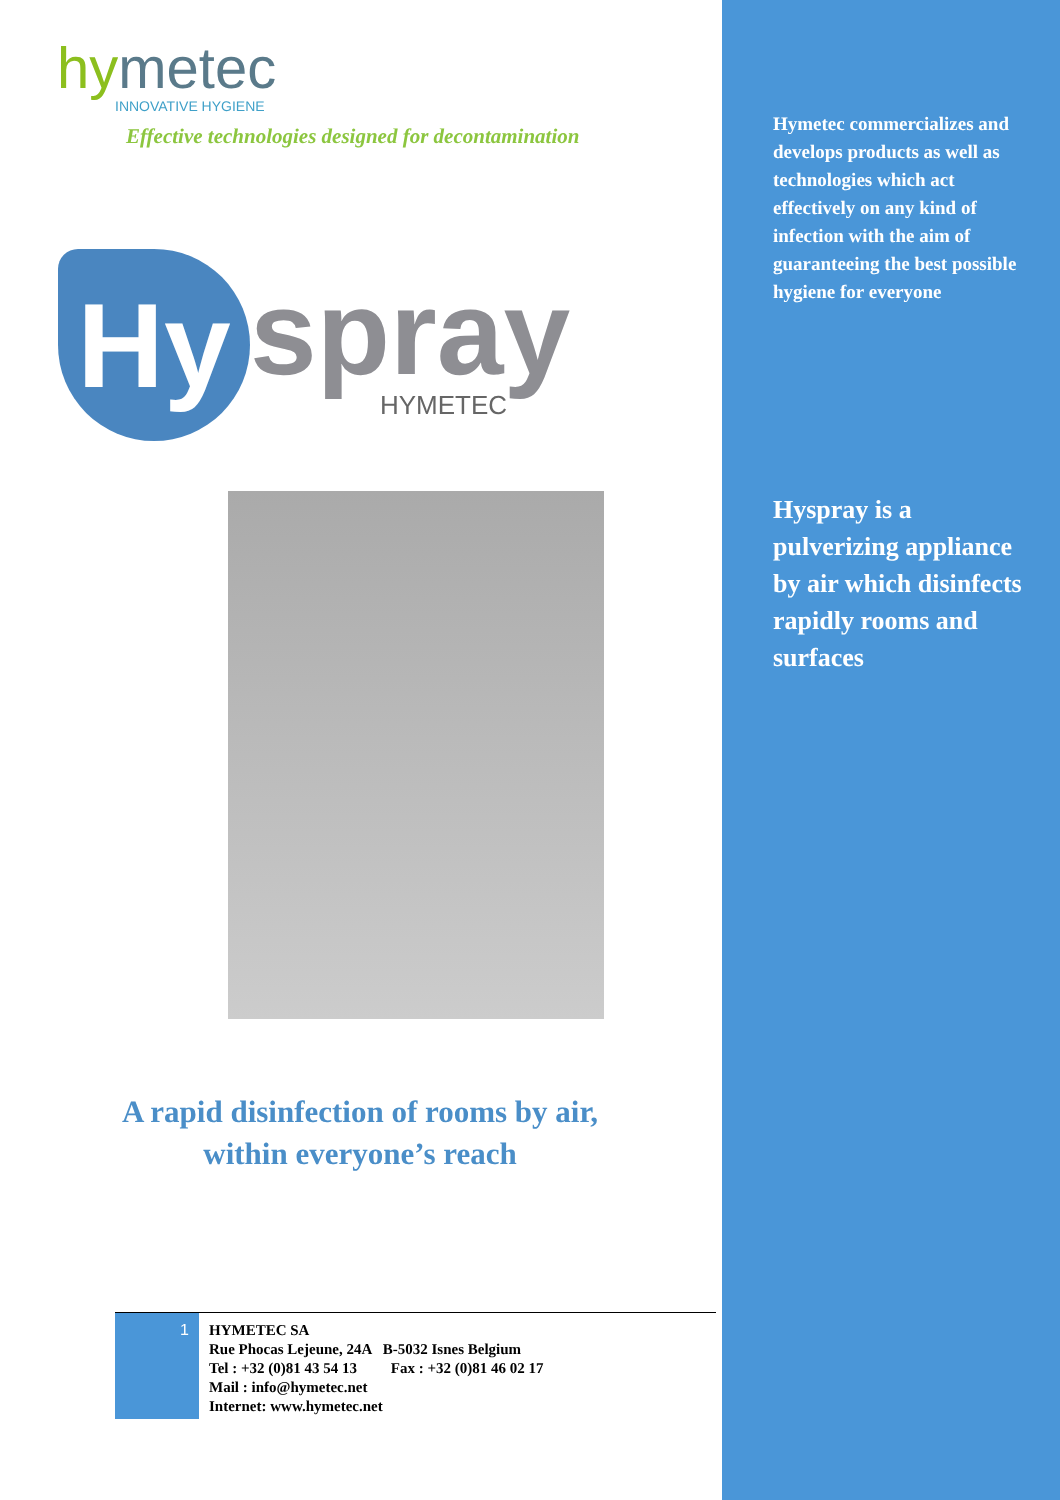hymetec
INNOVATIVE HYGIENE
Effective technologies designed for decontamination
Hy
spray
HYMETEC
A rapid disinfection of rooms by air,
within everyone’s reach
Hymetec commercializes and develops products as well as technologies which act effectively on any kind of infection with the aim of guaranteeing the best possible hygiene for everyone
Hyspray is a pulverizing appliance by air which disinfects rapidly rooms and surfaces
1
HYMETEC SA
Rue Phocas Lejeune, 24A B-5032 Isnes Belgium
Tel : +32 (0)81 43 54 13 Fax : +32 (0)81 46 02 17
Mail : info@hymetec.net
Internet: www.hymetec.net